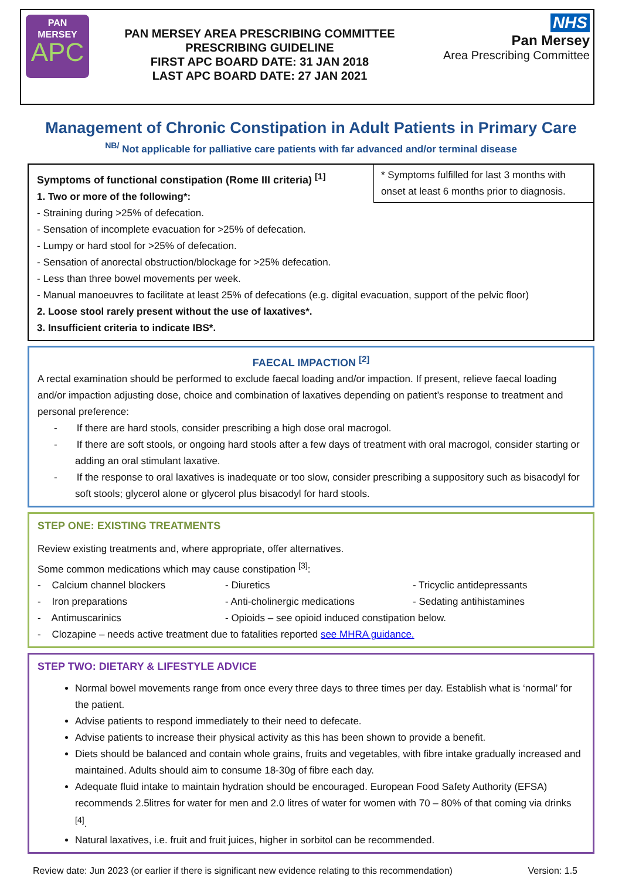PAN
MERSEY
APC
PAN MERSEY AREA PRESCRIBING COMMITTEE
PRESCRIBING GUIDELINE
FIRST APC BOARD DATE: 31 JAN 2018
LAST APC BOARD DATE: 27 JAN 2021
NHS
Pan Mersey
Area Prescribing Committee
Management of Chronic Constipation in Adult Patients in Primary Care
<sup>NB/</sup> Not applicable for palliative care patients with far advanced and/or terminal disease
* Symptoms fulfilled for last 3 months with onset at least 6 months prior to diagnosis.
Symptoms of functional constipation (Rome III criteria) <sup>[1]</sup>
1. Two or more of the following*:
- Straining during >25% of defecation.
- Sensation of incomplete evacuation for >25% of defecation.
- Lumpy or hard stool for >25% of defecation.
- Sensation of anorectal obstruction/blockage for >25% defecation.
- Less than three bowel movements per week.
- Manual manoeuvres to facilitate at least 25% of defecations (e.g. digital evacuation, support of the pelvic floor)
2. Loose stool rarely present without the use of laxatives*.
3. Insufficient criteria to indicate IBS*.
FAECAL IMPACTION <sup>[2]</sup>
A rectal examination should be performed to exclude faecal loading and/or impaction. If present, relieve faecal loading and/or impaction adjusting dose, choice and combination of laxatives depending on patient’s response to treatment and personal preference:
- If there are hard stools, consider prescribing a high dose oral macrogol.
- If there are soft stools, or ongoing hard stools after a few days of treatment with oral macrogol, consider starting or adding an oral stimulant laxative.
- If the response to oral laxatives is inadequate or too slow, consider prescribing a suppository such as bisacodyl for soft stools; glycerol alone or glycerol plus bisacodyl for hard stools.
STEP ONE: EXISTING TREATMENTS
Review existing treatments and, where appropriate, offer alternatives.
Some common medications which may cause constipation <sup>[3]</sup>:
- Calcium channel blockers
- Diuretics
- Tricyclic antidepressants
- Iron preparations
- Anti-cholinergic medications
- Sedating antihistamines
- Antimuscarinics
- Opioids – see opioid induced constipation below.
- Clozapine – needs active treatment due to fatalities reported see MHRA guidance.
STEP TWO: DIETARY & LIFESTYLE ADVICE
Normal bowel movements range from once every three days to three times per day. Establish what is ‘normal’ for the patient.
Advise patients to respond immediately to their need to defecate.
Advise patients to increase their physical activity as this has been shown to provide a benefit.
Diets should be balanced and contain whole grains, fruits and vegetables, with fibre intake gradually increased and maintained. Adults should aim to consume 18-30g of fibre each day.
Adequate fluid intake to maintain hydration should be encouraged. European Food Safety Authority (EFSA) recommends 2.5litres for water for men and 2.0 litres of water for women with 70 – 80% of that coming via drinks <sup>[4]</sup>.
Natural laxatives, i.e. fruit and fruit juices, higher in sorbitol can be recommended.
Review date: Jun 2023 (or earlier if there is significant new evidence relating to this recommendation) Version: 1.5